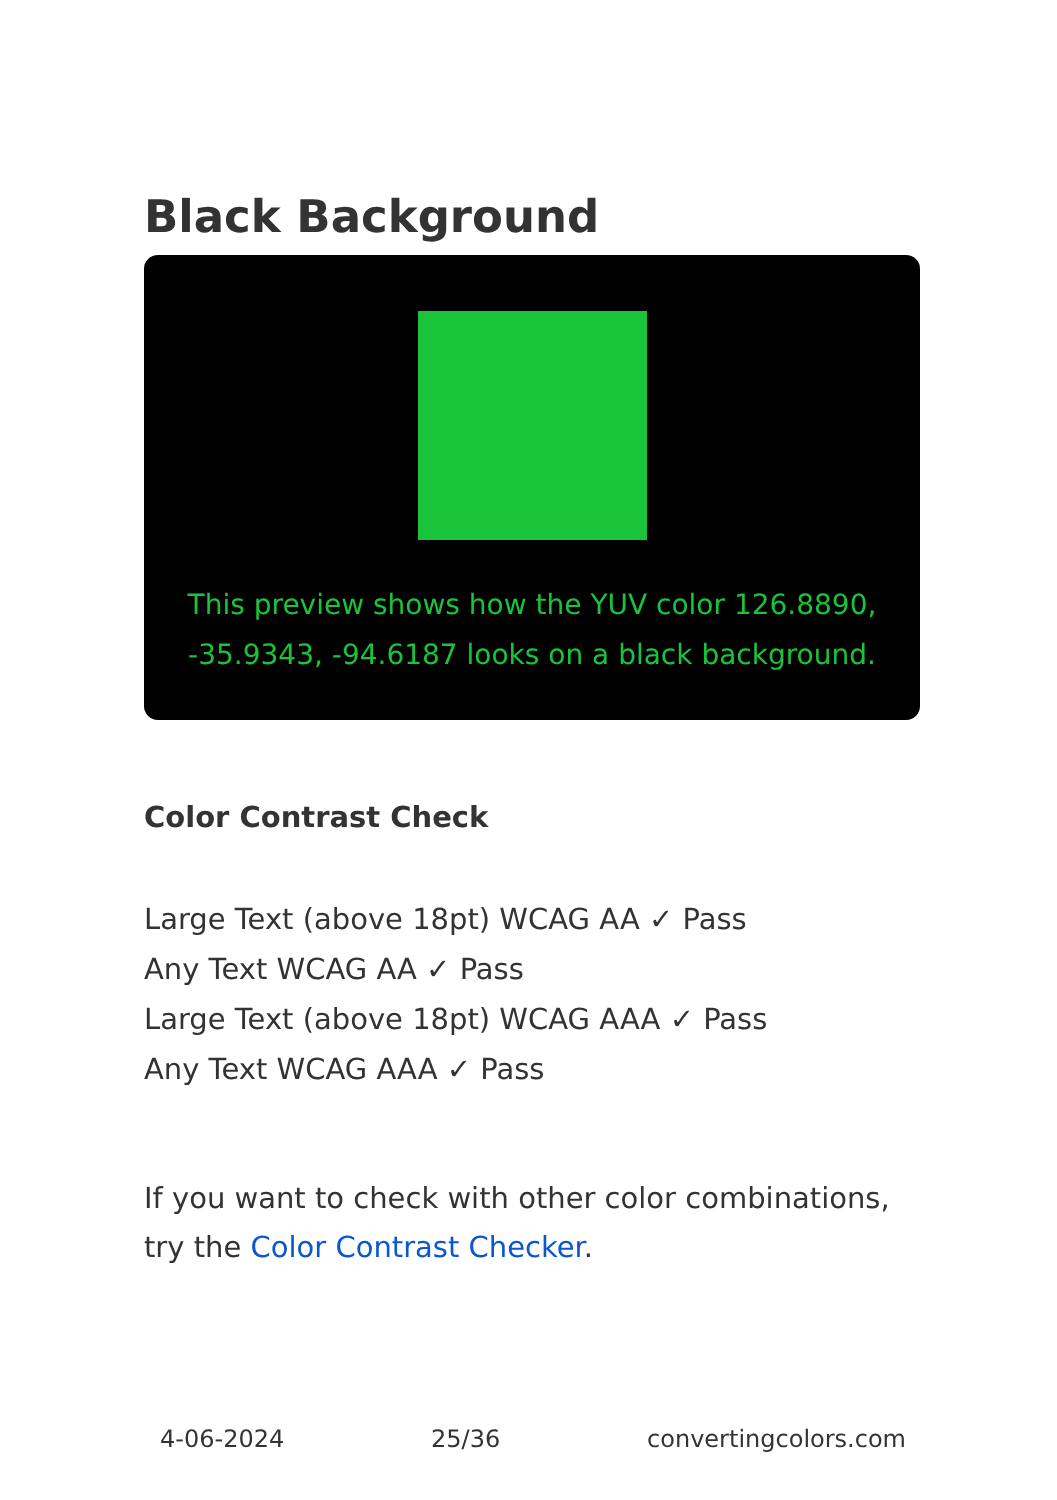Black Background
This preview shows how the YUV color 126.8890, -35.9343, -94.6187 looks on a black background.
Color Contrast Check
Large Text (above 18pt) WCAG AA ✓ Pass
Any Text WCAG AA ✓ Pass
Large Text (above 18pt) WCAG AAA ✓ Pass
Any Text WCAG AAA ✓ Pass
If you want to check with other color combinations, try the Color Contrast Checker.
4-06-2024 25/36 convertingcolors.com